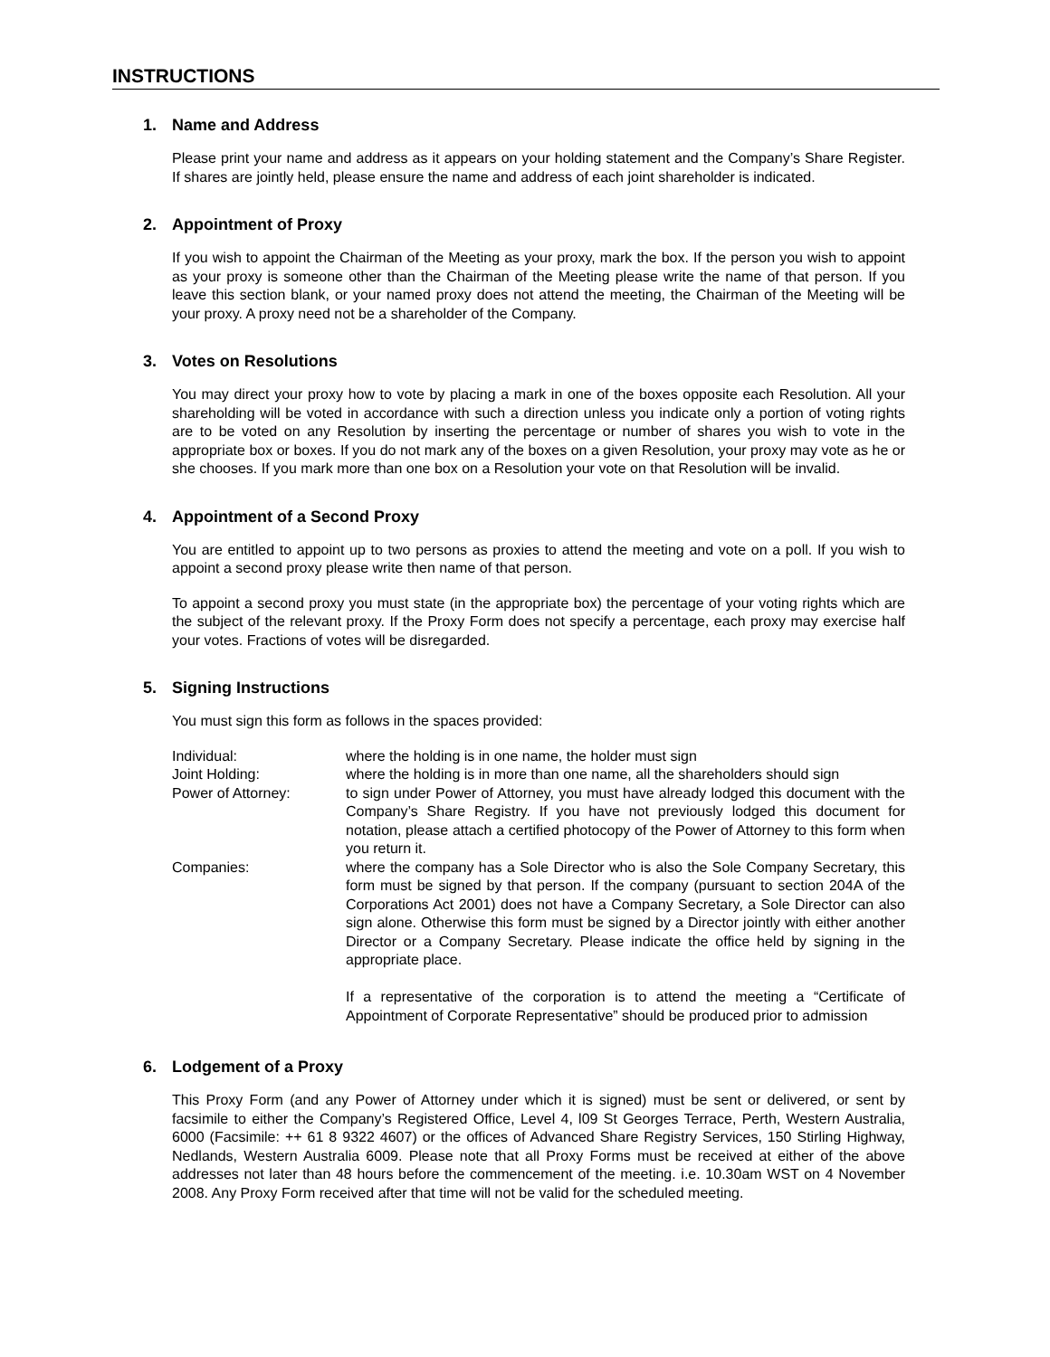INSTRUCTIONS
1. Name and Address
Please print your name and address as it appears on your holding statement and the Company’s Share Register. If shares are jointly held, please ensure the name and address of each joint shareholder is indicated.
2. Appointment of Proxy
If you wish to appoint the Chairman of the Meeting as your proxy, mark the box. If the person you wish to appoint as your proxy is someone other than the Chairman of the Meeting please write the name of that person. If you leave this section blank, or your named proxy does not attend the meeting, the Chairman of the Meeting will be your proxy. A proxy need not be a shareholder of the Company.
3. Votes on Resolutions
You may direct your proxy how to vote by placing a mark in one of the boxes opposite each Resolution. All your shareholding will be voted in accordance with such a direction unless you indicate only a portion of voting rights are to be voted on any Resolution by inserting the percentage or number of shares you wish to vote in the appropriate box or boxes. If you do not mark any of the boxes on a given Resolution, your proxy may vote as he or she chooses. If you mark more than one box on a Resolution your vote on that Resolution will be invalid.
4. Appointment of a Second Proxy
You are entitled to appoint up to two persons as proxies to attend the meeting and vote on a poll. If you wish to appoint a second proxy please write then name of that person.
To appoint a second proxy you must state (in the appropriate box) the percentage of your voting rights which are the subject of the relevant proxy. If the Proxy Form does not specify a percentage, each proxy may exercise half your votes. Fractions of votes will be disregarded.
5. Signing Instructions
You must sign this form as follows in the spaces provided:
Individual: where the holding is in one name, the holder must sign
Joint Holding: where the holding is in more than one name, all the shareholders should sign
Power of Attorney: to sign under Power of Attorney, you must have already lodged this document with the Company’s Share Registry. If you have not previously lodged this document for notation, please attach a certified photocopy of the Power of Attorney to this form when you return it.
Companies: where the company has a Sole Director who is also the Sole Company Secretary, this form must be signed by that person. If the company (pursuant to section 204A of the Corporations Act 2001) does not have a Company Secretary, a Sole Director can also sign alone. Otherwise this form must be signed by a Director jointly with either another Director or a Company Secretary. Please indicate the office held by signing in the appropriate place.
If a representative of the corporation is to attend the meeting a “Certificate of Appointment of Corporate Representative” should be produced prior to admission
6. Lodgement of a Proxy
This Proxy Form (and any Power of Attorney under which it is signed) must be sent or delivered, or sent by facsimile to either the Company’s Registered Office, Level 4, l09 St Georges Terrace, Perth, Western Australia, 6000 (Facsimile: ++ 61 8 9322 4607) or the offices of Advanced Share Registry Services, 150 Stirling Highway, Nedlands, Western Australia 6009. Please note that all Proxy Forms must be received at either of the above addresses not later than 48 hours before the commencement of the meeting. i.e. 10.30am WST on 4 November 2008. Any Proxy Form received after that time will not be valid for the scheduled meeting.